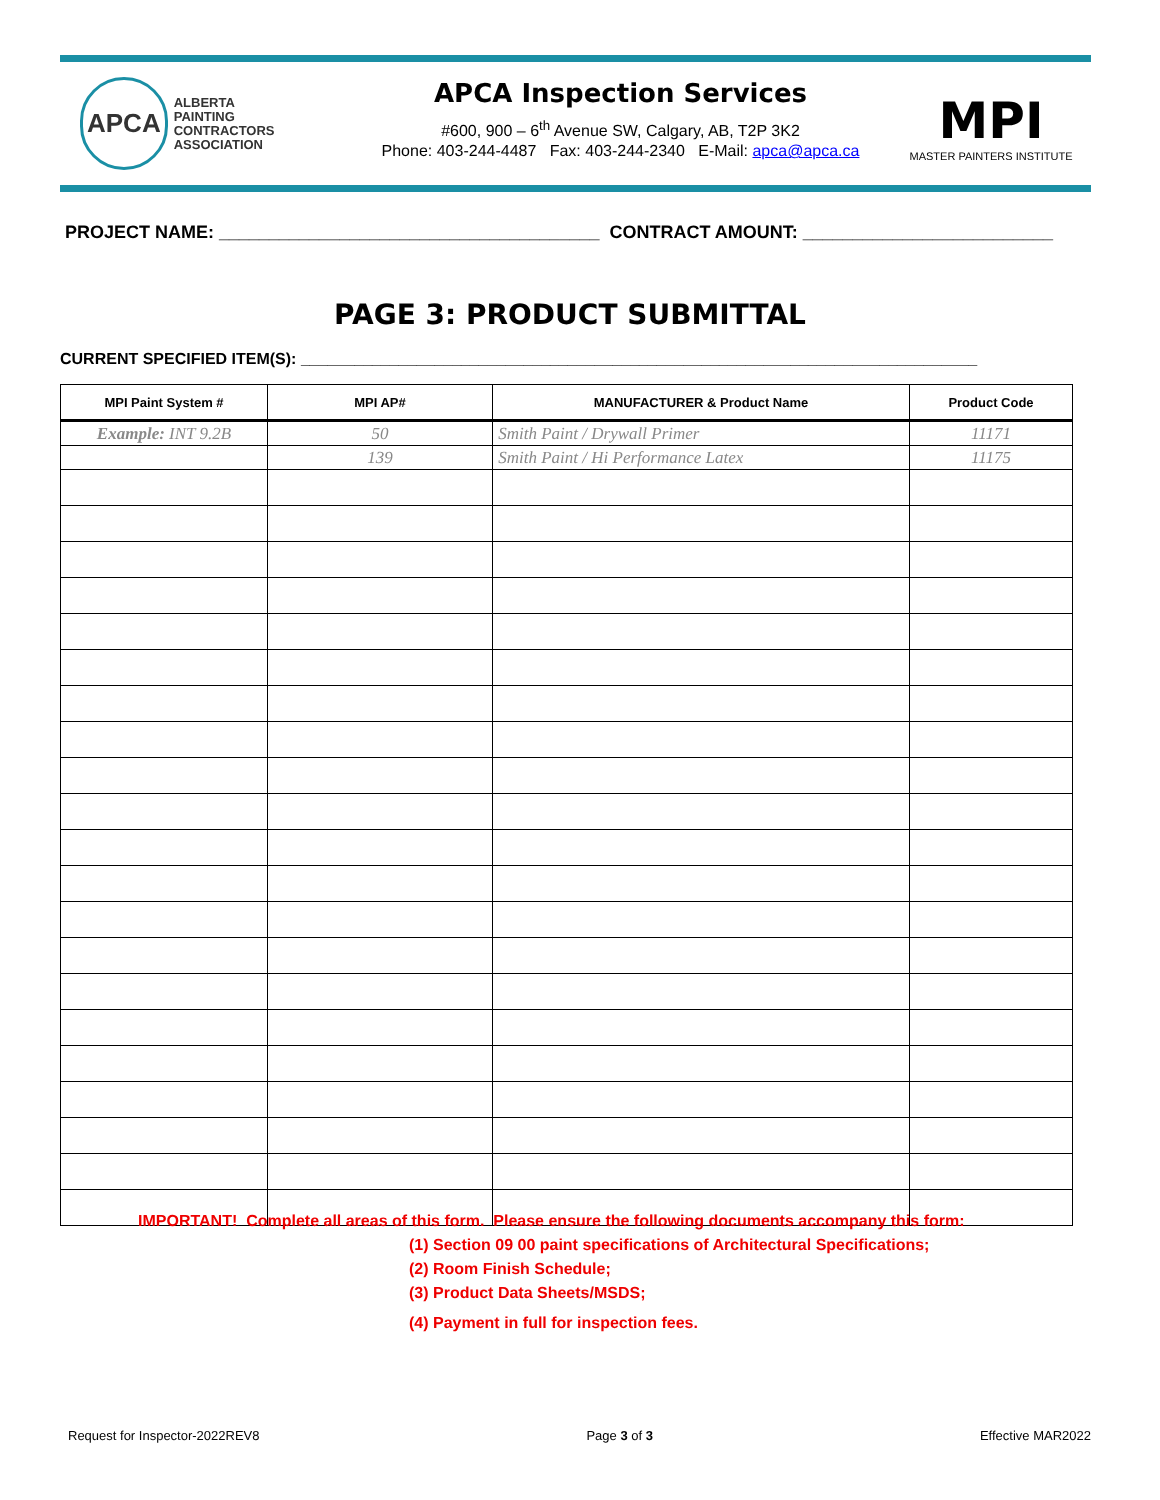APCA ALBERTA
PAINTING
CONTRACTORS
ASSOCIATION
APCA Inspection Services
#600, 900 – 6<sup>th</sup> Avenue SW, Calgary, AB, T2P 3K2
Phone: 403-244-4487 Fax: 403-244-2340 E-Mail: apca@apca.ca
MPI
MASTER PAINTERS INSTITUTE
PROJECT NAME: ______________________________________ CONTRACT AMOUNT: _________________________
PAGE 3: PRODUCT SUBMITTAL
CURRENT SPECIFIED ITEM(S): ____________________________________________________________________________
| MPI Paint System # | MPI AP# | MANUFACTURER & Product Name | Product Code |
| --- | --- | --- | --- |
| Example: INT 9.2B | 50 | Smith Paint / Drywall Primer | 11171 |
| | 139 | Smith Paint / Hi Performance Latex | 11175 |
IMPORTANT! Complete all areas of this form. Please ensure the following documents accompany this form:
(1) Section 09 00 paint specifications of Architectural Specifications;
(2) Room Finish Schedule;
(3) Product Data Sheets/MSDS;
(4) Payment in full for inspection fees.
Request for Inspector-2022REV8 Page 3 of 3 Effective MAR2022